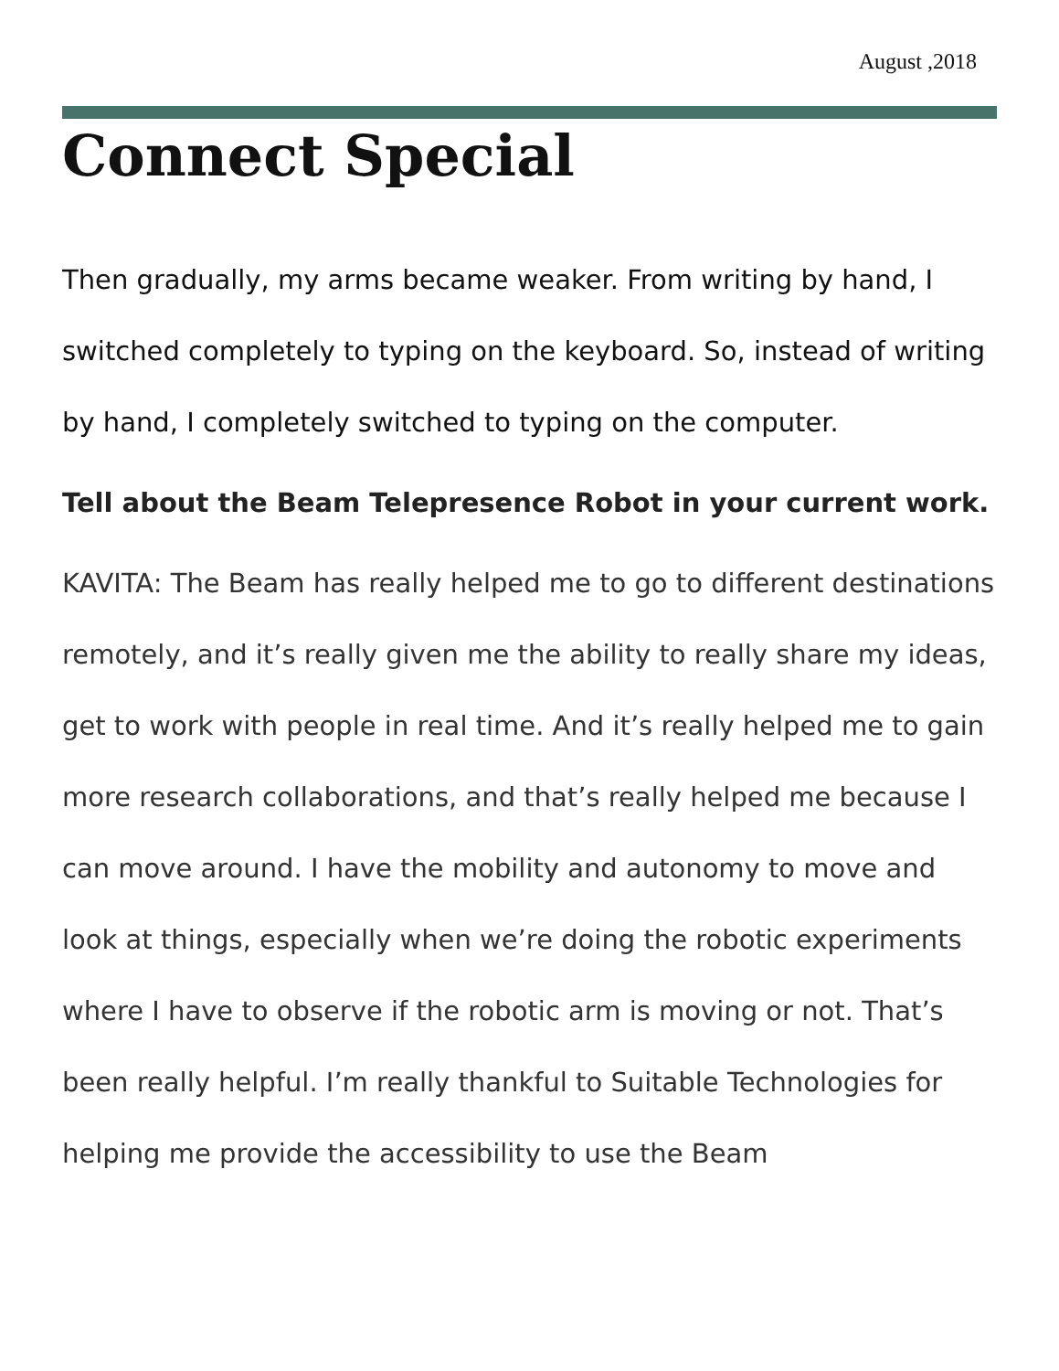August ,2018
Connect Special
Then gradually, my arms became weaker. From writing by hand, I switched completely to typing on the keyboard. So, instead of writing by hand, I completely switched to typing on the computer.
Tell about the Beam Telepresence Robot in your current work.
KAVITA: The Beam has really helped me to go to different destinations remotely, and it’s really given me the ability to really share my ideas, get to work with people in real time. And it’s really helped me to gain more research collaborations, and that’s really helped me because I can move around. I have the mobility and autonomy to move and look at things, especially when we’re doing the robotic experiments where I have to observe if the robotic arm is moving or not. That’s been really helpful. I’m really thankful to Suitable Technologies for helping me provide the accessibility to use the Beam